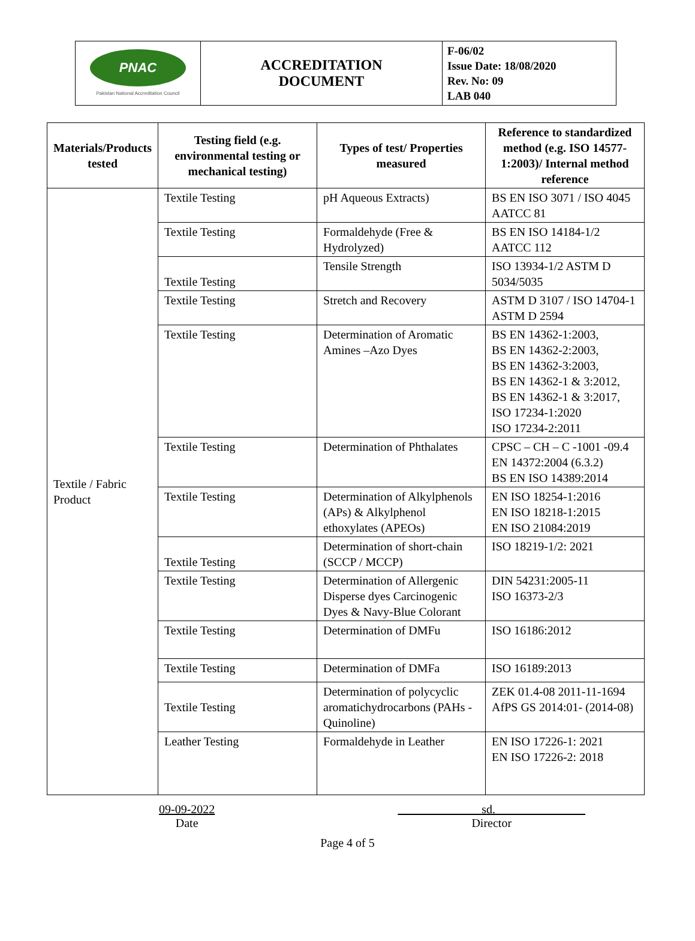| PNAC Pakistan National Accreditation Council | ACCREDITATION DOCUMENT | F-06/02 Issue Date: 18/08/2020 Rev. No: 09 LAB 040 |
| Materials/Products tested | Testing field (e.g. environmental testing or mechanical testing) | Types of test/ Properties measured | Reference to standardized method (e.g. ISO 14577-1:2003)/ Internal method reference |
| --- | --- | --- | --- |
| Textile / Fabric Product | Textile Testing | pH Aqueous Extracts) | BS EN ISO 3071 / ISO 4045 AATCC 81 |
| | Textile Testing | Formaldehyde (Free & Hydrolyzed) | BS EN ISO 14184-1/2 AATCC 112 |
| | Textile Testing | Tensile Strength | ISO 13934-1/2 ASTM D 5034/5035 |
| | Textile Testing | Stretch and Recovery | ASTM D 3107 / ISO 14704-1 ASTM D 2594 |
| | Textile Testing | Determination of Aromatic Amines –Azo Dyes | BS EN 14362-1:2003, BS EN 14362-2:2003, BS EN 14362-3:2003, BS EN 14362-1 & 3:2012, BS EN 14362-1 & 3:2017, ISO 17234-1:2020 ISO 17234-2:2011 |
| | Textile Testing | Determination of Phthalates | CPSC – CH – C -1001 -09.4 EN 14372:2004 (6.3.2) BS EN ISO 14389:2014 |
| | Textile Testing | Determination of Alkylphenols (APs) & Alkylphenol ethoxylates (APEOs) | EN ISO 18254-1:2016 EN ISO 18218-1:2015 EN ISO 21084:2019 |
| | Textile Testing | Determination of short-chain (SCCP / MCCP) | ISO 18219-1/2: 2021 |
| | Textile Testing | Determination of Allergenic Disperse dyes Carcinogenic Dyes & Navy-Blue Colorant | DIN 54231:2005-11 ISO 16373-2/3 |
| | Textile Testing | Determination of DMFu | ISO 16186:2012 |
| | Textile Testing | Determination of DMFa | ISO 16189:2013 |
| | Textile Testing | Determination of polycyclic aromatichydrocarbons (PAHs -Quinoline) | ZEK 01.4-08 2011-11-1694 AfPS GS 2014:01- (2014-08) |
| | Leather Testing | Formaldehyde in Leather | EN ISO 17226-1: 2021 EN ISO 17226-2: 2018 |
09-09-2022
Date
sd.
Director
Page 4 of 5